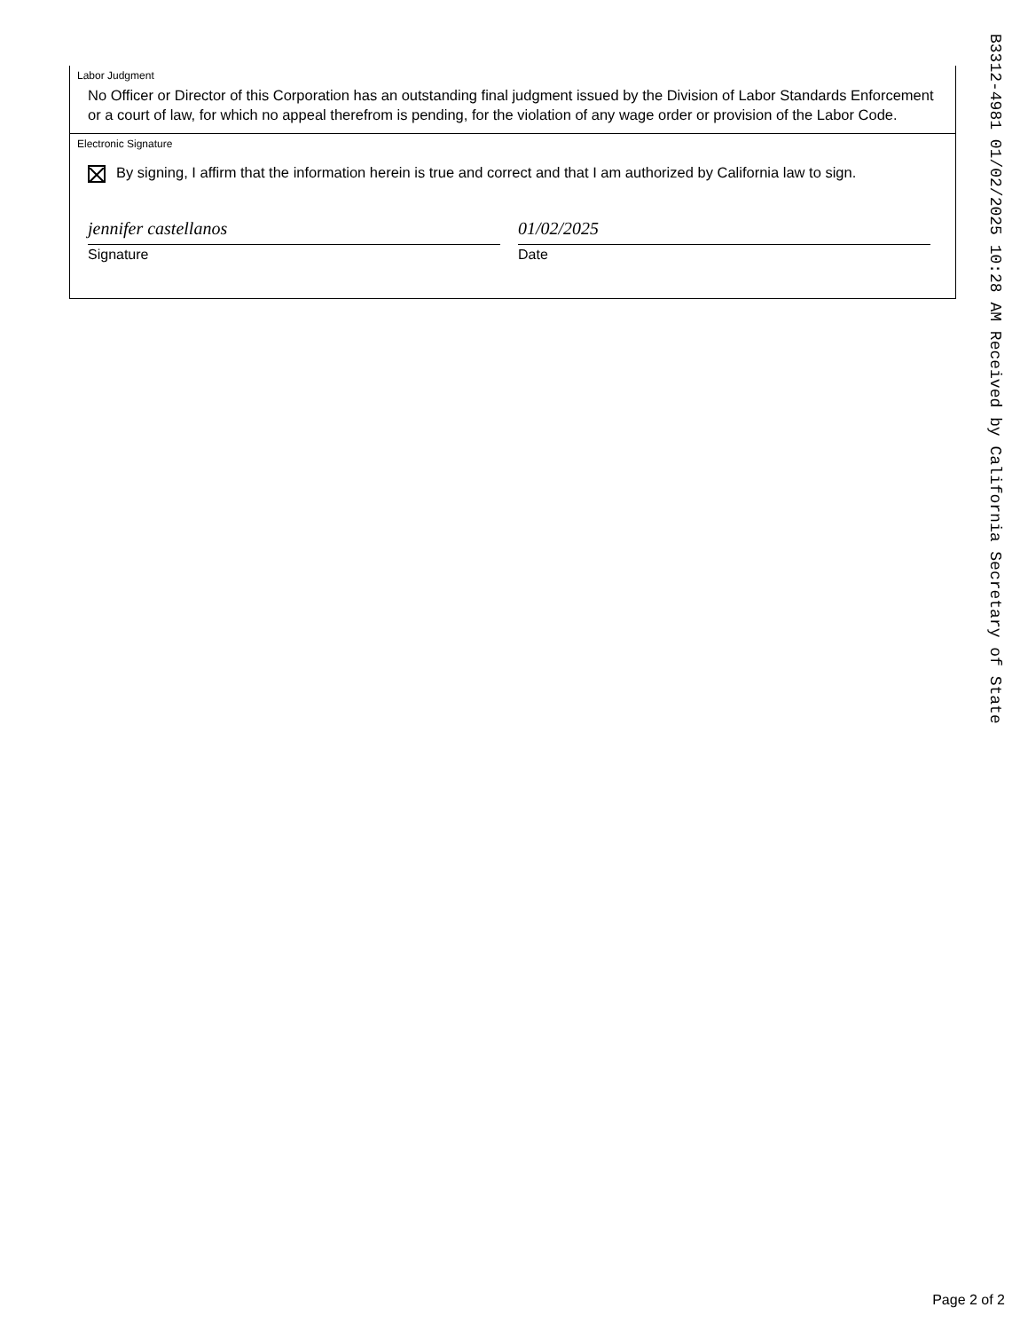Labor Judgment
No Officer or Director of this Corporation has an outstanding final judgment issued by the Division of Labor Standards Enforcement or a court of law, for which no appeal therefrom is pending, for the violation of any wage order or provision of the Labor Code.
Electronic Signature
By signing, I affirm that the information herein is true and correct and that I am authorized by California law to sign.
jennifer castellanos
Signature
01/02/2025
Date
B3312-4981 01/02/2025 10:28 AM Received by California Secretary of State
Page 2 of 2